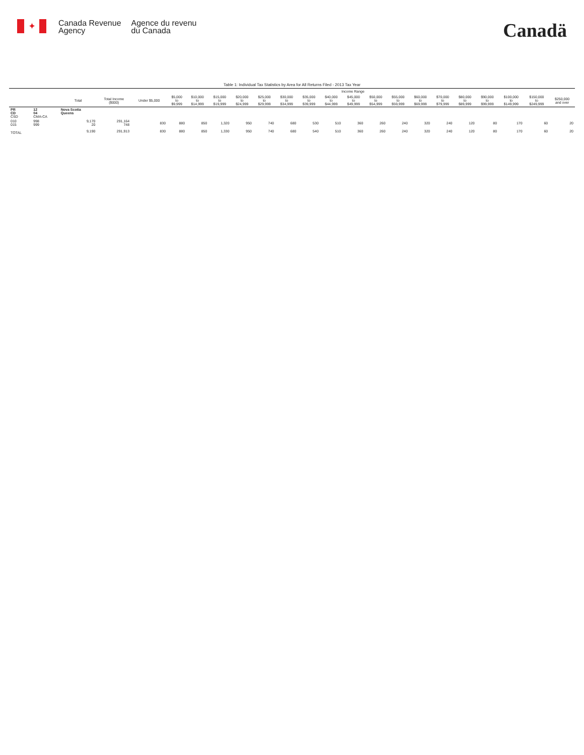✦
Canada Revenue
Agency
Agence du revenu
du Canada
Canadä
Table 1: Individual Tax Statistics by Area for All Returns Filed - 2013 Tax Year
| | | | | Income Range | | | | | | | | | | | | | | | | | | |
| --- | --- | --- | --- | --- | --- | --- | --- | --- | --- | --- | --- | --- | --- | --- | --- | --- | --- | --- | --- | --- | --- | --- |
| | | Total | Total Income ($000) | Under $5,000 | $5,000 to $9,999 | $10,000 to $14,999 | $15,000 to $19,999 | $20,000 to $24,999 | $25,000 to $29,999 | $30,000 to $34,999 | $35,000 to $39,999 | $40,000 to $44,999 | $45,000 to $49,999 | $50,000 to $54,999 | $55,000 to $59,999 | $60,000 to $69,999 | $70,000 to $79,999 | $80,000 to $89,999 | $90,000 to $99,999 | $100,000 to $149,999 | $150,000 to $249,999 | $250,000 and over |
| PR CD CSD | 12 04 CMA-CA | Nova Scotia Queens | | | | | | | | | | | | | | | | | | | | |
| 010 015 | 998 999 | 9,170 20 | 291,164 748 | 830 | 880 | 850 | 1,320 | 950 | 740 | 680 | 530 | 510 | 360 | 260 | 240 | 320 | 240 | 120 | 80 | 170 | 60 | 20 |
| TOTAL | | 9,190 | 291,913 | 830 | 880 | 850 | 1,330 | 950 | 740 | 680 | 540 | 510 | 360 | 260 | 240 | 320 | 240 | 120 | 80 | 170 | 60 | 20 |